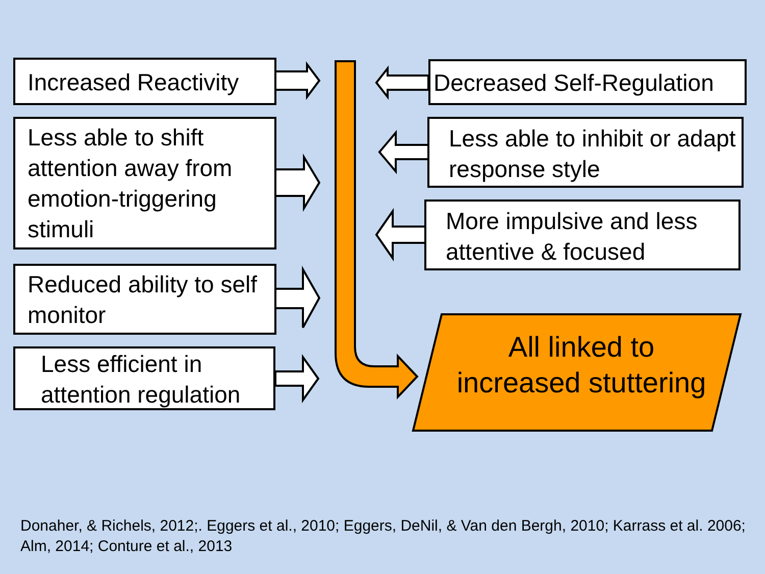Increased Reactivity
Less able to shift attention away from emotion-triggering stimuli
Reduced ability to self monitor
Less efficient in attention regulation
Decreased Self-Regulation
Less able to inhibit or adapt response style
More impulsive and less attentive & focused
All linked to
increased stuttering
Donaher, & Richels, 2012;. Eggers et al., 2010; Eggers, DeNil, & Van den Bergh, 2010; Karrass et al. 2006; Alm, 2014; Conture et al., 2013